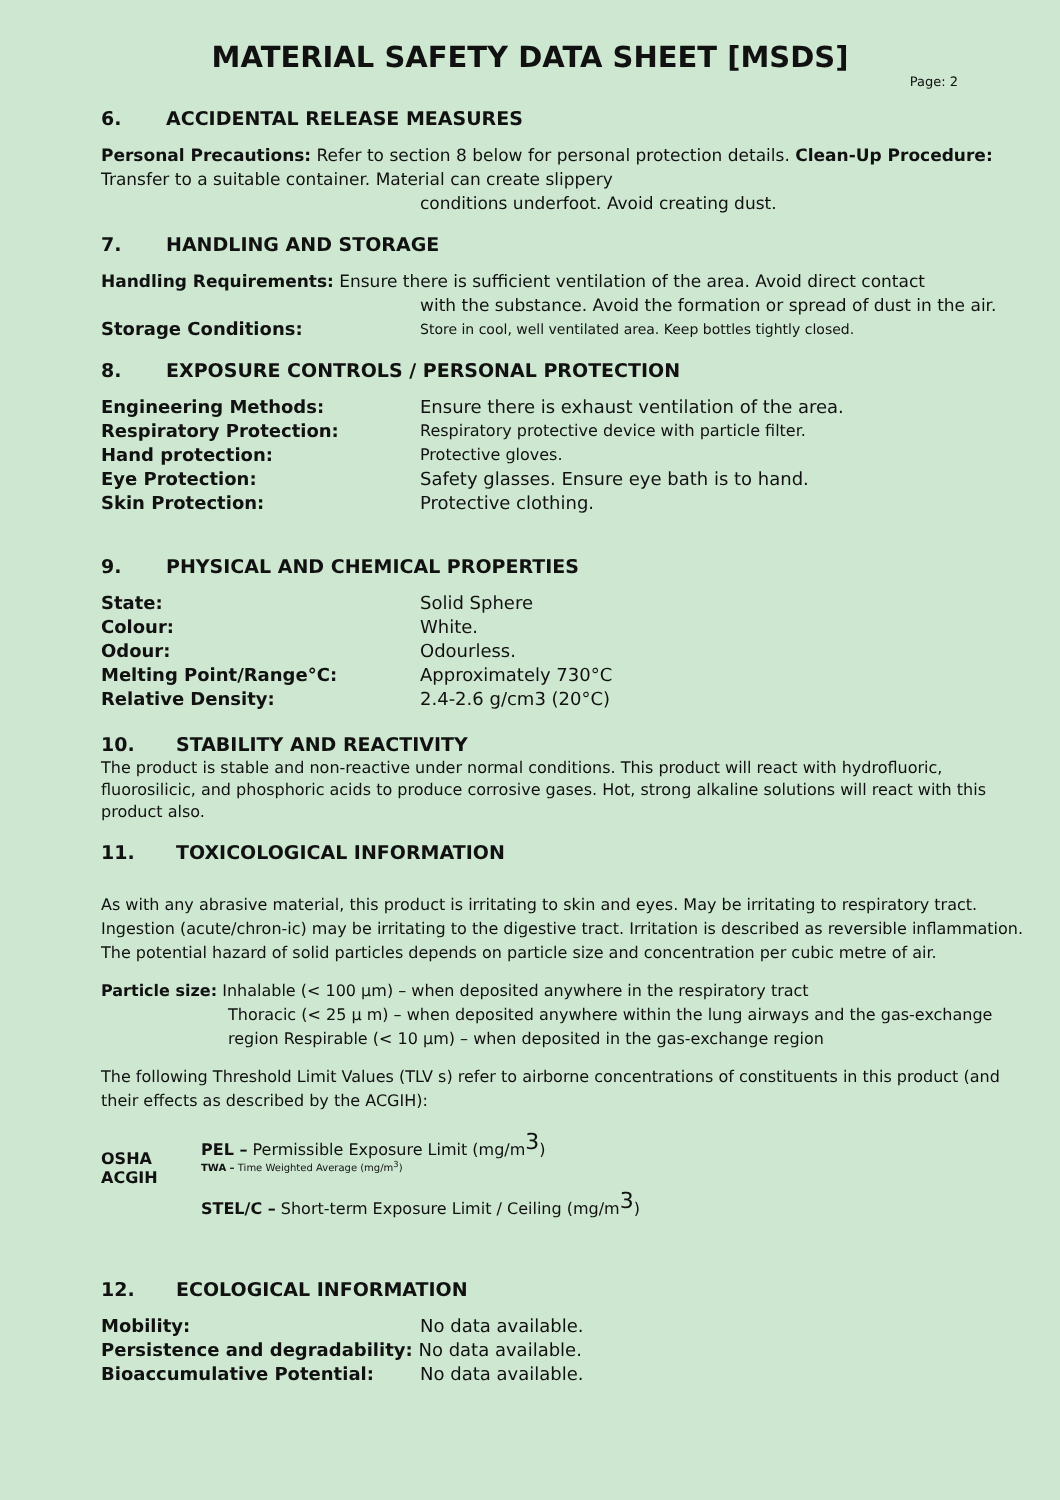MATERIAL SAFETY DATA SHEET [MSDS]
Page: 2
6. ACCIDENTAL RELEASE MEASURES
Personal Precautions: Refer to section 8 below for personal protection details. Clean-Up Procedure: Transfer to a suitable container. Material can create slippery
conditions underfoot. Avoid creating dust.
7. HANDLING AND STORAGE
Handling Requirements: Ensure there is sufficient ventilation of the area. Avoid direct contact
with the substance. Avoid the formation or spread of dust in the air.
Storage Conditions: Store in cool, well ventilated area. Keep bottles tightly closed.
8. EXPOSURE CONTROLS / PERSONAL PROTECTION
Engineering Methods: Ensure there is exhaust ventilation of the area.
Respiratory Protection: Respiratory protective device with particle filter.
Hand protection: Protective gloves.
Eye Protection: Safety glasses. Ensure eye bath is to hand.
Skin Protection: Protective clothing.
9. PHYSICAL AND CHEMICAL PROPERTIES
State: Solid Sphere
Colour: White.
Odour: Odourless.
Melting Point/Range°C: Approximately 730°C
Relative Density: 2.4-2.6 g/cm3 (20°C)
10. STABILITY AND REACTIVITY
The product is stable and non-reactive under normal conditions. This product will react with hydrofluoric, fluorosilicic, and phosphoric acids to produce corrosive gases. Hot, strong alkaline solutions will react with this product also.
11. TOXICOLOGICAL INFORMATION
As with any abrasive material, this product is irritating to skin and eyes. May be irritating to respiratory tract. Ingestion (acute/chron-ic) may be irritating to the digestive tract. Irritation is described as reversible inflammation. The potential hazard of solid particles depends on particle size and concentration per cubic metre of air.
Particle size: Inhalable (< 100 µm) – when deposited anywhere in the respiratory tract
Thoracic (< 25 µ m) – when deposited anywhere within the lung airways and the gas-exchange region Respirable (< 10 µm) – when deposited in the gas-exchange region
The following Threshold Limit Values (TLV s) refer to airborne concentrations of constituents in this product (and their effects as described by the ACGIH):
OSHA
ACGIH
PEL – Permissible Exposure Limit (mg/m<sup>3</sup>)
TWA – Time Weighted Average (mg/m<sup>3</sup>)
STEL/C – Short-term Exposure Limit / Ceiling (mg/m<sup>3</sup>)
12. ECOLOGICAL INFORMATION
Mobility: No data available.
Persistence and degradability: No data available.
Bioaccumulative Potential: No data available.